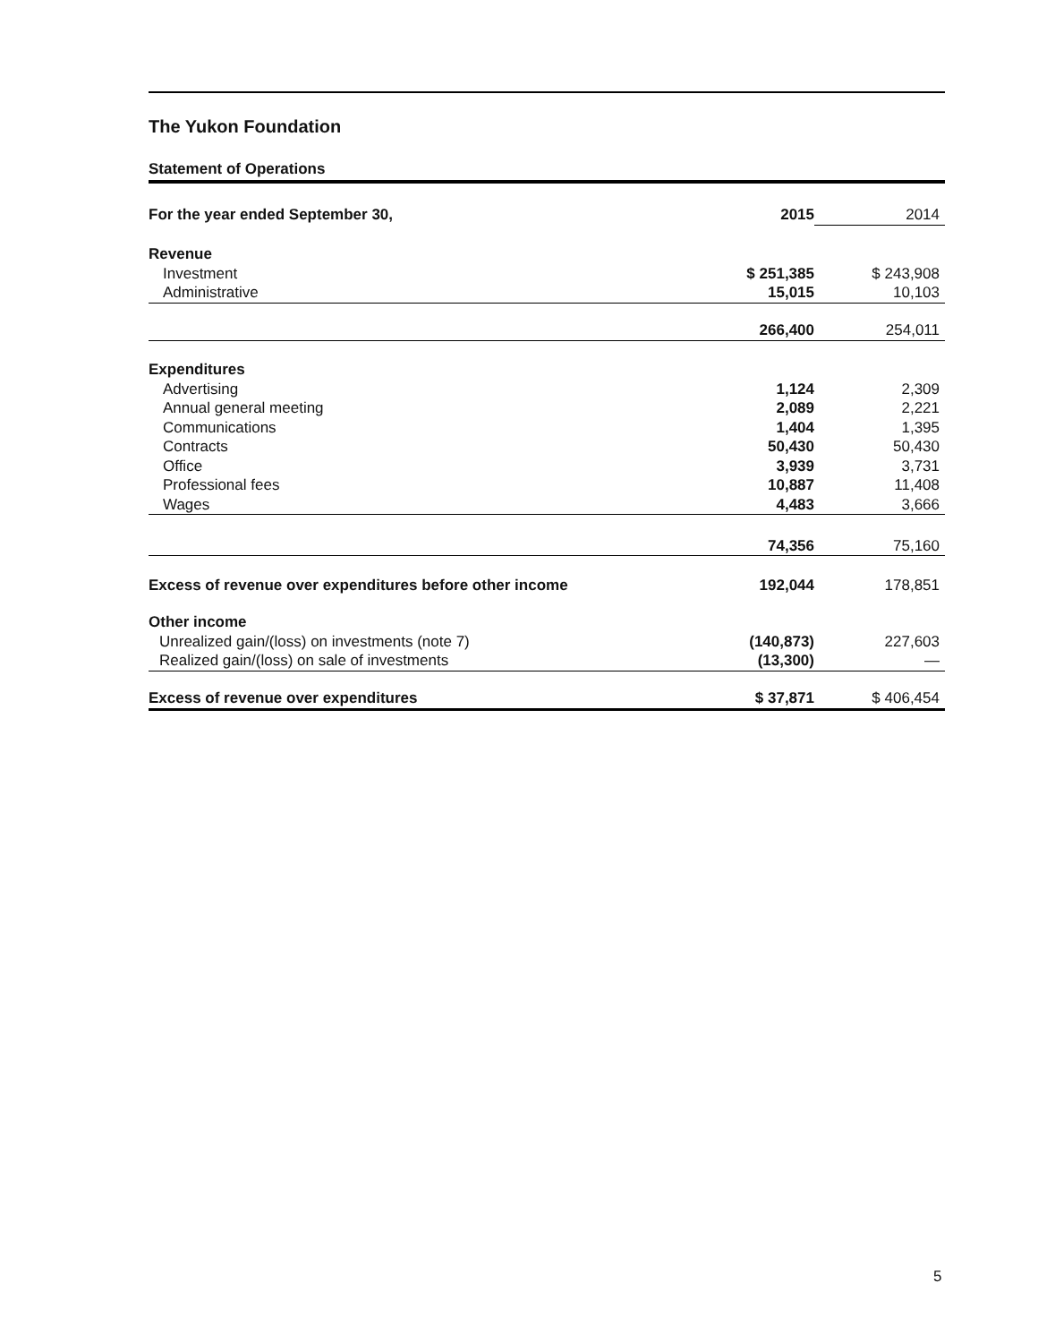The Yukon Foundation
Statement of Operations
| For the year ended September 30, | 2015 | | 2014 | |
| Revenue | | | | |
| Investment | $ 251,385 | | $ 243,908 | |
| Administrative | 15,015 | | 10,103 | |
| | 266,400 | | 254,011 | |
| Expenditures | | | | |
| Advertising | 1,124 | | 2,309 | |
| Annual general meeting | 2,089 | | 2,221 | |
| Communications | 1,404 | | 1,395 | |
| Contracts | 50,430 | | 50,430 | |
| Office | 3,939 | | 3,731 | |
| Professional fees | 10,887 | | 11,408 | |
| Wages | 4,483 | | 3,666 | |
| | 74,356 | | 75,160 | |
| Excess of revenue over expenditures before other income | 192,044 | | 178,851 | |
| Other income | | | | |
| Unrealized gain/(loss) on investments (note 7) | (140,873) | | 227,603 | |
| Realized gain/(loss) on sale of investments | (13,300) | | — | |
| Excess of revenue over expenditures | $ 37,871 | | $ 406,454 | |
5